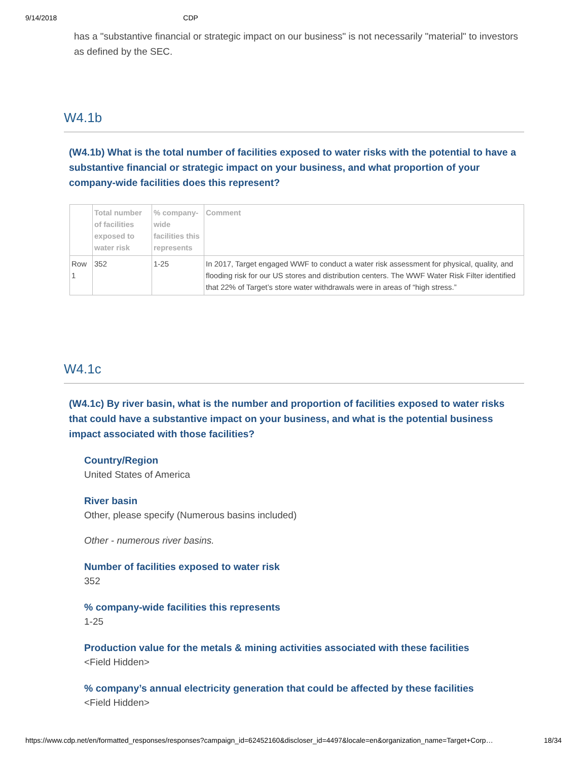9/14/2018 CDP
has a "substantive financial or strategic impact on our business" is not necessarily "material" to investors as defined by the SEC.
W4.1b
(W4.1b) What is the total number of facilities exposed to water risks with the potential to have a substantive financial or strategic impact on your business, and what proportion of your company-wide facilities does this represent?
| | Total number of facilities exposed to water risk | % company-wide facilities this represents | Comment |
| --- | --- | --- | --- |
| Row 1 | 352 | 1-25 | In 2017, Target engaged WWF to conduct a water risk assessment for physical, quality, and flooding risk for our US stores and distribution centers. The WWF Water Risk Filter identified that 22% of Target’s store water withdrawals were in areas of “high stress.” |
W4.1c
(W4.1c) By river basin, what is the number and proportion of facilities exposed to water risks that could have a substantive impact on your business, and what is the potential business impact associated with those facilities?
Country/Region
United States of America
River basin
Other, please specify (Numerous basins included)
Other - numerous river basins.
Number of facilities exposed to water risk
352
% company-wide facilities this represents
1-25
Production value for the metals & mining activities associated with these facilities
<Field Hidden>
% company’s annual electricity generation that could be affected by these facilities
<Field Hidden>
https://www.cdp.net/en/formatted_responses/responses?campaign_id=62452160&discloser_id=4497&locale=en&organization_name=Target+Corp… 18/34